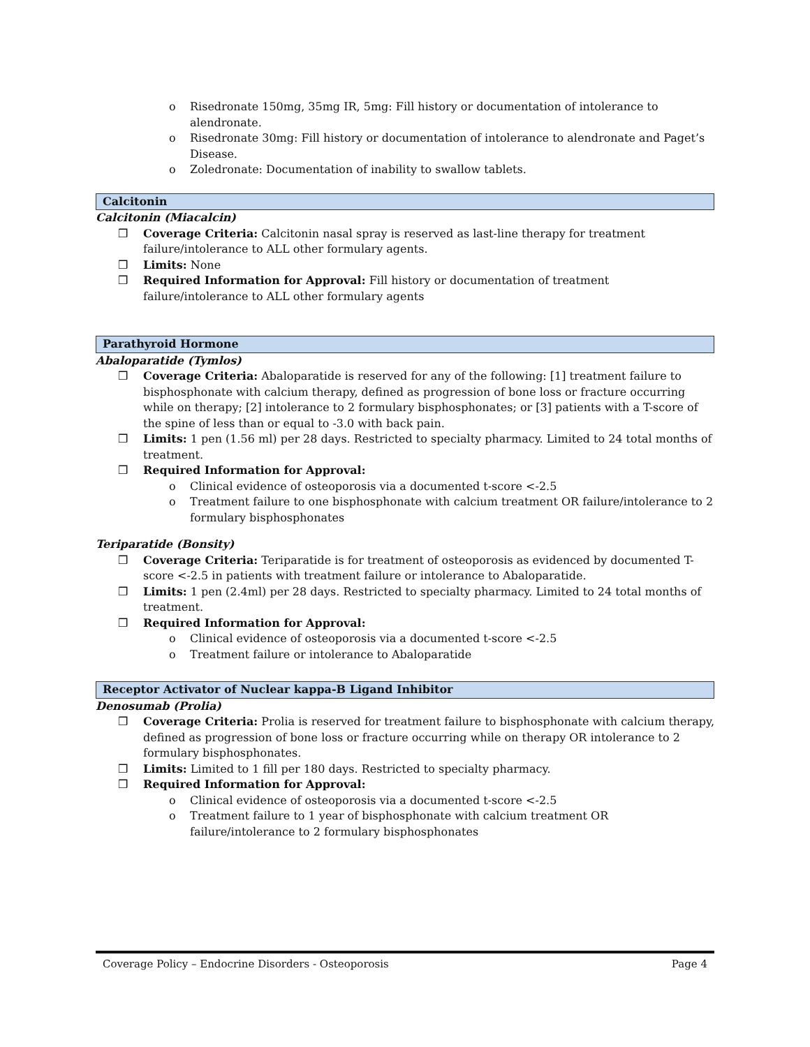o Risedronate 150mg, 35mg IR, 5mg: Fill history or documentation of intolerance to alendronate.
o Risedronate 30mg: Fill history or documentation of intolerance to alendronate and Paget’s Disease.
o Zoledronate: Documentation of inability to swallow tablets.
Calcitonin
Calcitonin (Miacalcin)
❒ Coverage Criteria: Calcitonin nasal spray is reserved as last-line therapy for treatment failure/intolerance to ALL other formulary agents.
❒ Limits: None
❒ Required Information for Approval: Fill history or documentation of treatment failure/intolerance to ALL other formulary agents
Parathyroid Hormone
Abaloparatide (Tymlos)
❒ Coverage Criteria: Abaloparatide is reserved for any of the following: [1] treatment failure to bisphosphonate with calcium therapy, defined as progression of bone loss or fracture occurring while on therapy; [2] intolerance to 2 formulary bisphosphonates; or [3] patients with a T-score of the spine of less than or equal to -3.0 with back pain.
❒ Limits: 1 pen (1.56 ml) per 28 days. Restricted to specialty pharmacy. Limited to 24 total months of treatment.
❒ Required Information for Approval:
o Clinical evidence of osteoporosis via a documented t-score <-2.5
o Treatment failure to one bisphosphonate with calcium treatment OR failure/intolerance to 2 formulary bisphosphonates
Teriparatide (Bonsity)
❒ Coverage Criteria: Teriparatide is for treatment of osteoporosis as evidenced by documented T-score <-2.5 in patients with treatment failure or intolerance to Abaloparatide.
❒ Limits: 1 pen (2.4ml) per 28 days. Restricted to specialty pharmacy. Limited to 24 total months of treatment.
❒ Required Information for Approval:
o Clinical evidence of osteoporosis via a documented t-score <-2.5
o Treatment failure or intolerance to Abaloparatide
Receptor Activator of Nuclear kappa-B Ligand Inhibitor
Denosumab (Prolia)
❒ Coverage Criteria: Prolia is reserved for treatment failure to bisphosphonate with calcium therapy, defined as progression of bone loss or fracture occurring while on therapy OR intolerance to 2 formulary bisphosphonates.
❒ Limits: Limited to 1 fill per 180 days. Restricted to specialty pharmacy.
❒ Required Information for Approval:
o Clinical evidence of osteoporosis via a documented t-score <-2.5
o Treatment failure to 1 year of bisphosphonate with calcium treatment OR failure/intolerance to 2 formulary bisphosphonates
Coverage Policy – Endocrine Disorders - Osteoporosis Page 4